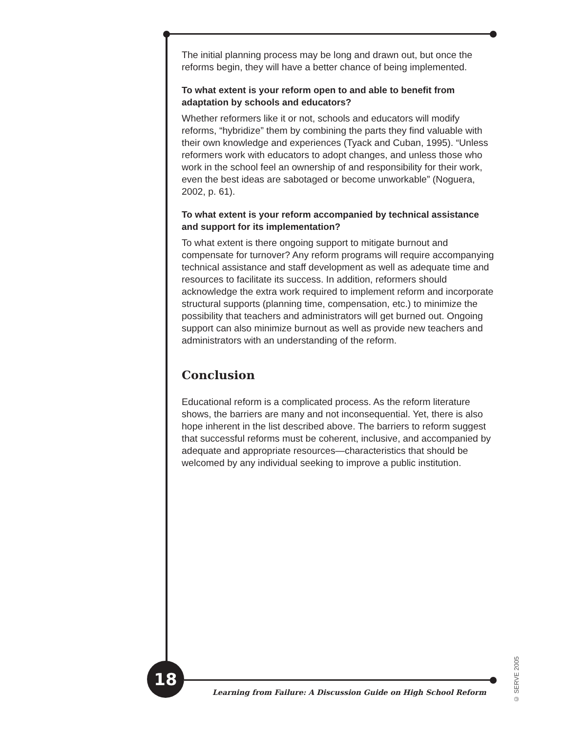The initial planning process may be long and drawn out, but once the reforms begin, they will have a better chance of being implemented.
To what extent is your reform open to and able to benefit from adaptation by schools and educators?
Whether reformers like it or not, schools and educators will modify reforms, “hybridize” them by combining the parts they find valuable with their own knowledge and experiences (Tyack and Cuban, 1995). “Unless reformers work with educators to adopt changes, and unless those who work in the school feel an ownership of and responsibility for their work, even the best ideas are sabotaged or become unworkable” (Noguera, 2002, p. 61).
To what extent is your reform accompanied by technical assistance and support for its implementation?
To what extent is there ongoing support to mitigate burnout and compensate for turnover? Any reform programs will require accompanying technical assistance and staff development as well as adequate time and resources to facilitate its success. In addition, reformers should acknowledge the extra work required to implement reform and incorporate structural supports (planning time, compensation, etc.) to minimize the possibility that teachers and administrators will get burned out. Ongoing support can also minimize burnout as well as provide new teachers and administrators with an understanding of the reform.
Conclusion
Educational reform is a complicated process. As the reform literature shows, the barriers are many and not inconsequential. Yet, there is also hope inherent in the list described above. The barriers to reform suggest that successful reforms must be coherent, inclusive, and accompanied by adequate and appropriate resources—characteristics that should be welcomed by any individual seeking to improve a public institution.
18
Learning from Failure: A Discussion Guide on High School Reform
© SERVE 2005